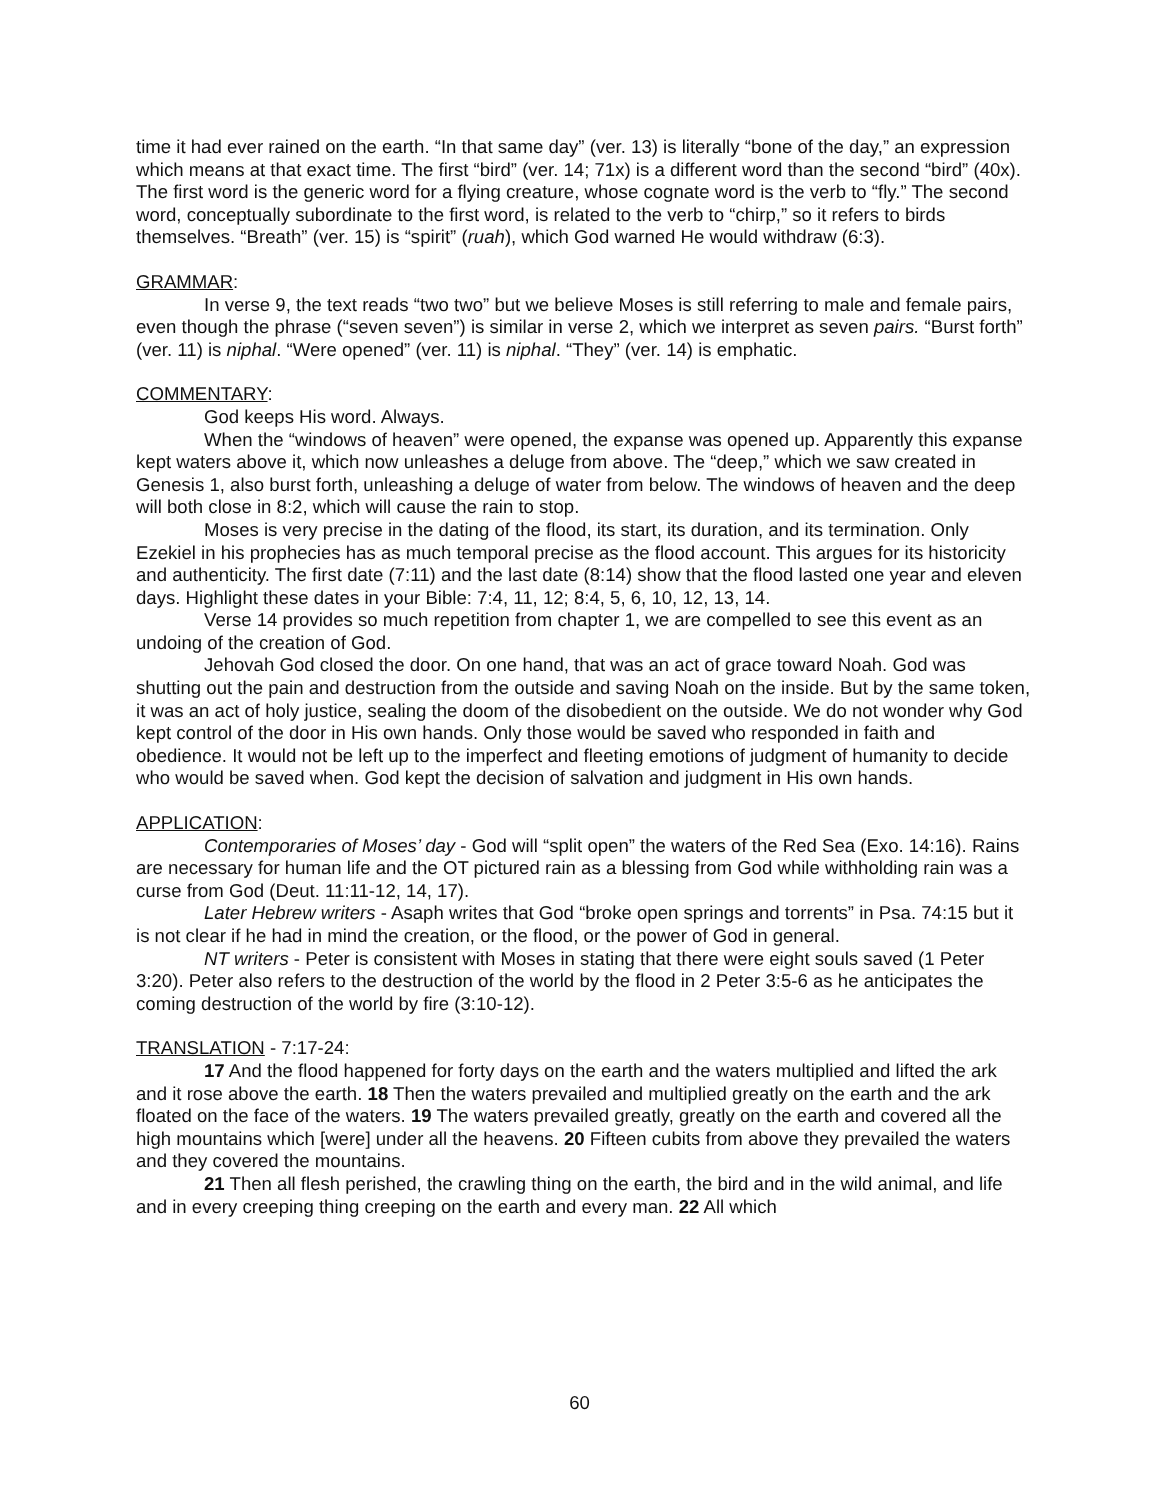time it had ever rained on the earth. “In that same day” (ver. 13) is literally “bone of the day,” an expression which means at that exact time. The first “bird” (ver. 14; 71x) is a different word than the second “bird” (40x). The first word is the generic word for a flying creature, whose cognate word is the verb to “fly.” The second word, conceptually subordinate to the first word, is related to the verb to “chirp,” so it refers to birds themselves. “Breath” (ver. 15) is “spirit” (ruah), which God warned He would withdraw (6:3).
GRAMMAR:
In verse 9, the text reads “two two” but we believe Moses is still referring to male and female pairs, even though the phrase (“seven seven”) is similar in verse 2, which we interpret as seven pairs. “Burst forth” (ver. 11) is niphal. “Were opened” (ver. 11) is niphal. “They” (ver. 14) is emphatic.
COMMENTARY:
God keeps His word. Always.
When the “windows of heaven” were opened, the expanse was opened up. Apparently this expanse kept waters above it, which now unleashes a deluge from above. The “deep,” which we saw created in Genesis 1, also burst forth, unleashing a deluge of water from below. The windows of heaven and the deep will both close in 8:2, which will cause the rain to stop.
Moses is very precise in the dating of the flood, its start, its duration, and its termination. Only Ezekiel in his prophecies has as much temporal precise as the flood account. This argues for its historicity and authenticity. The first date (7:11) and the last date (8:14) show that the flood lasted one year and eleven days. Highlight these dates in your Bible: 7:4, 11, 12; 8:4, 5, 6, 10, 12, 13, 14.
Verse 14 provides so much repetition from chapter 1, we are compelled to see this event as an undoing of the creation of God.
Jehovah God closed the door. On one hand, that was an act of grace toward Noah. God was shutting out the pain and destruction from the outside and saving Noah on the inside. But by the same token, it was an act of holy justice, sealing the doom of the disobedient on the outside. We do not wonder why God kept control of the door in His own hands. Only those would be saved who responded in faith and obedience. It would not be left up to the imperfect and fleeting emotions of judgment of humanity to decide who would be saved when. God kept the decision of salvation and judgment in His own hands.
APPLICATION:
Contemporaries of Moses’ day - God will “split open” the waters of the Red Sea (Exo. 14:16). Rains are necessary for human life and the OT pictured rain as a blessing from God while withholding rain was a curse from God (Deut. 11:11-12, 14, 17).
Later Hebrew writers - Asaph writes that God “broke open springs and torrents” in Psa. 74:15 but it is not clear if he had in mind the creation, or the flood, or the power of God in general.
NT writers - Peter is consistent with Moses in stating that there were eight souls saved (1 Peter 3:20). Peter also refers to the destruction of the world by the flood in 2 Peter 3:5-6 as he anticipates the coming destruction of the world by fire (3:10-12).
TRANSLATION - 7:17-24:
17 And the flood happened for forty days on the earth and the waters multiplied and lifted the ark and it rose above the earth. 18 Then the waters prevailed and multiplied greatly on the earth and the ark floated on the face of the waters. 19 The waters prevailed greatly, greatly on the earth and covered all the high mountains which [were] under all the heavens. 20 Fifteen cubits from above they prevailed the waters and they covered the mountains.
21 Then all flesh perished, the crawling thing on the earth, the bird and in the wild animal, and life and in every creeping thing creeping on the earth and every man. 22 All which
60